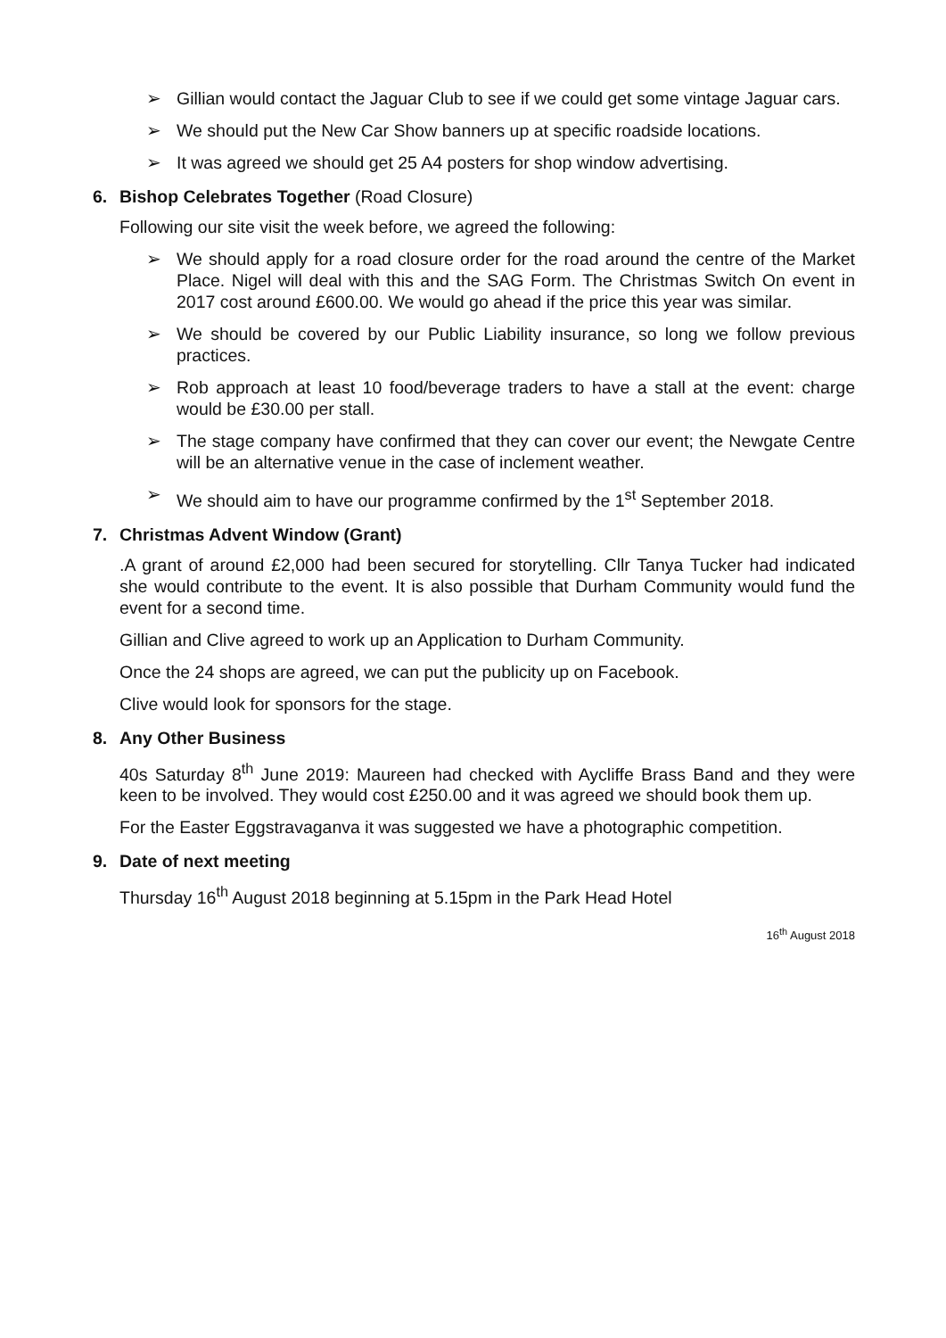➢ Gillian would contact the Jaguar Club to see if we could get some vintage Jaguar cars.
➢ We should put the New Car Show banners up at specific roadside locations.
➢ It was agreed we should get 25 A4 posters for shop window advertising.
6. Bishop Celebrates Together (Road Closure)
Following our site visit the week before, we agreed the following:
➢ We should apply for a road closure order for the road around the centre of the Market Place. Nigel will deal with this and the SAG Form. The Christmas Switch On event in 2017 cost around £600.00. We would go ahead if the price this year was similar.
➢ We should be covered by our Public Liability insurance, so long we follow previous practices.
➢ Rob approach at least 10 food/beverage traders to have a stall at the event: charge would be £30.00 per stall.
➢ The stage company have confirmed that they can cover our event; the Newgate Centre will be an alternative venue in the case of inclement weather.
➢ We should aim to have our programme confirmed by the 1<sup>st</sup> September 2018.
7. Christmas Advent Window (Grant)
.A grant of around £2,000 had been secured for storytelling. Cllr Tanya Tucker had indicated she would contribute to the event. It is also possible that Durham Community would fund the event for a second time.
Gillian and Clive agreed to work up an Application to Durham Community.
Once the 24 shops are agreed, we can put the publicity up on Facebook.
Clive would look for sponsors for the stage.
8. Any Other Business
40s Saturday 8<sup>th</sup> June 2019: Maureen had checked with Aycliffe Brass Band and they were keen to be involved. They would cost £250.00 and it was agreed we should book them up.
For the Easter Eggstravaganva it was suggested we have a photographic competition.
9. Date of next meeting
Thursday 16<sup>th</sup> August 2018 beginning at 5.15pm in the Park Head Hotel
16<sup>th</sup> August 2018